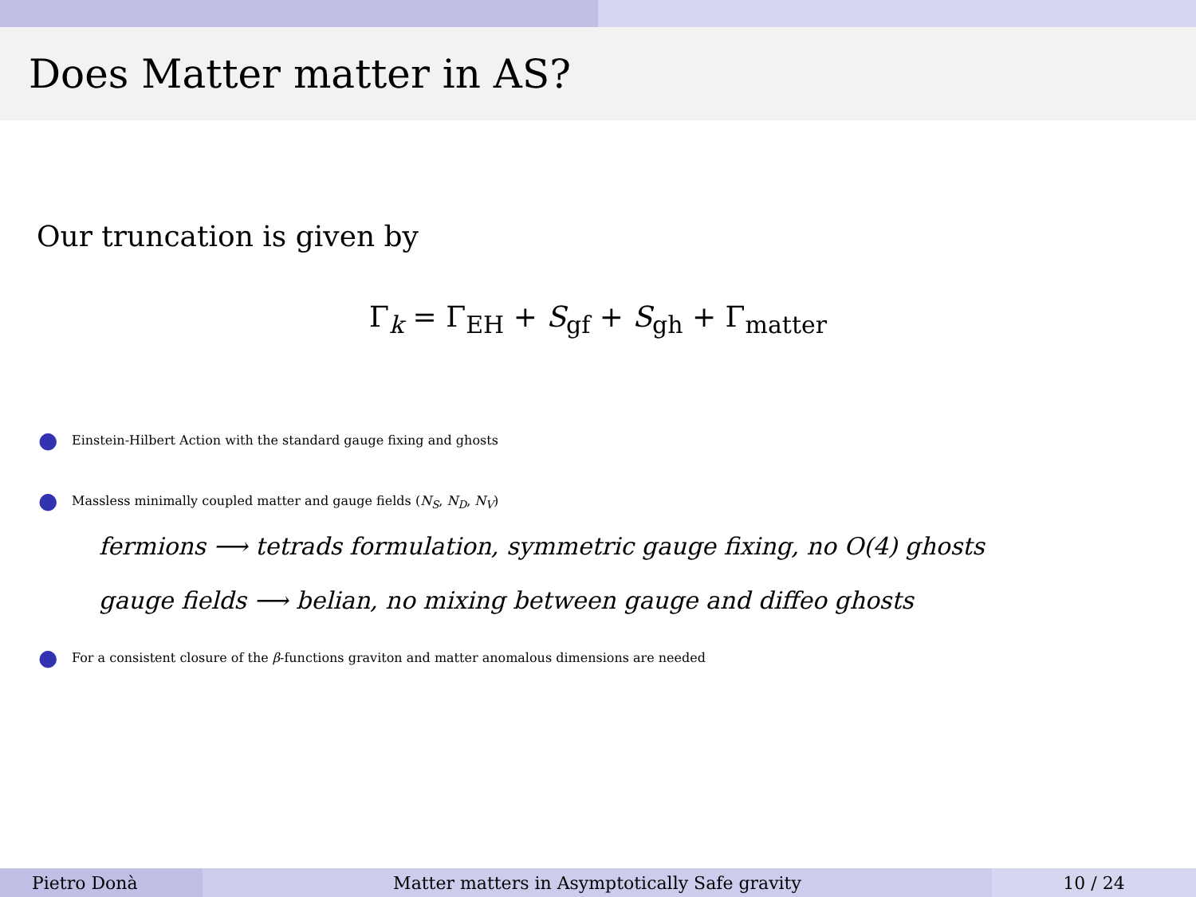Does Matter matter in AS?
Our truncation is given by
Γ<sub>k</sub> = Γ<sub>EH</sub> + S<sub>gf</sub> + S<sub>gh</sub> + Γ<sub>matter</sub>
● Einstein-Hilbert Action with the standard gauge fixing and ghosts
● Massless minimally coupled matter and gauge fields (N<sub>S</sub>, N<sub>D</sub>, N<sub>V</sub>)
fermions ⟶ tetrads formulation, symmetric gauge fixing, no O(4) ghosts
gauge fields ⟶ belian, no mixing between gauge and diffeo ghosts
● For a consistent closure of the β-functions graviton and matter anomalous dimensions are needed
Pietro Donà Matter matters in Asymptotically Safe gravity
10 / 24